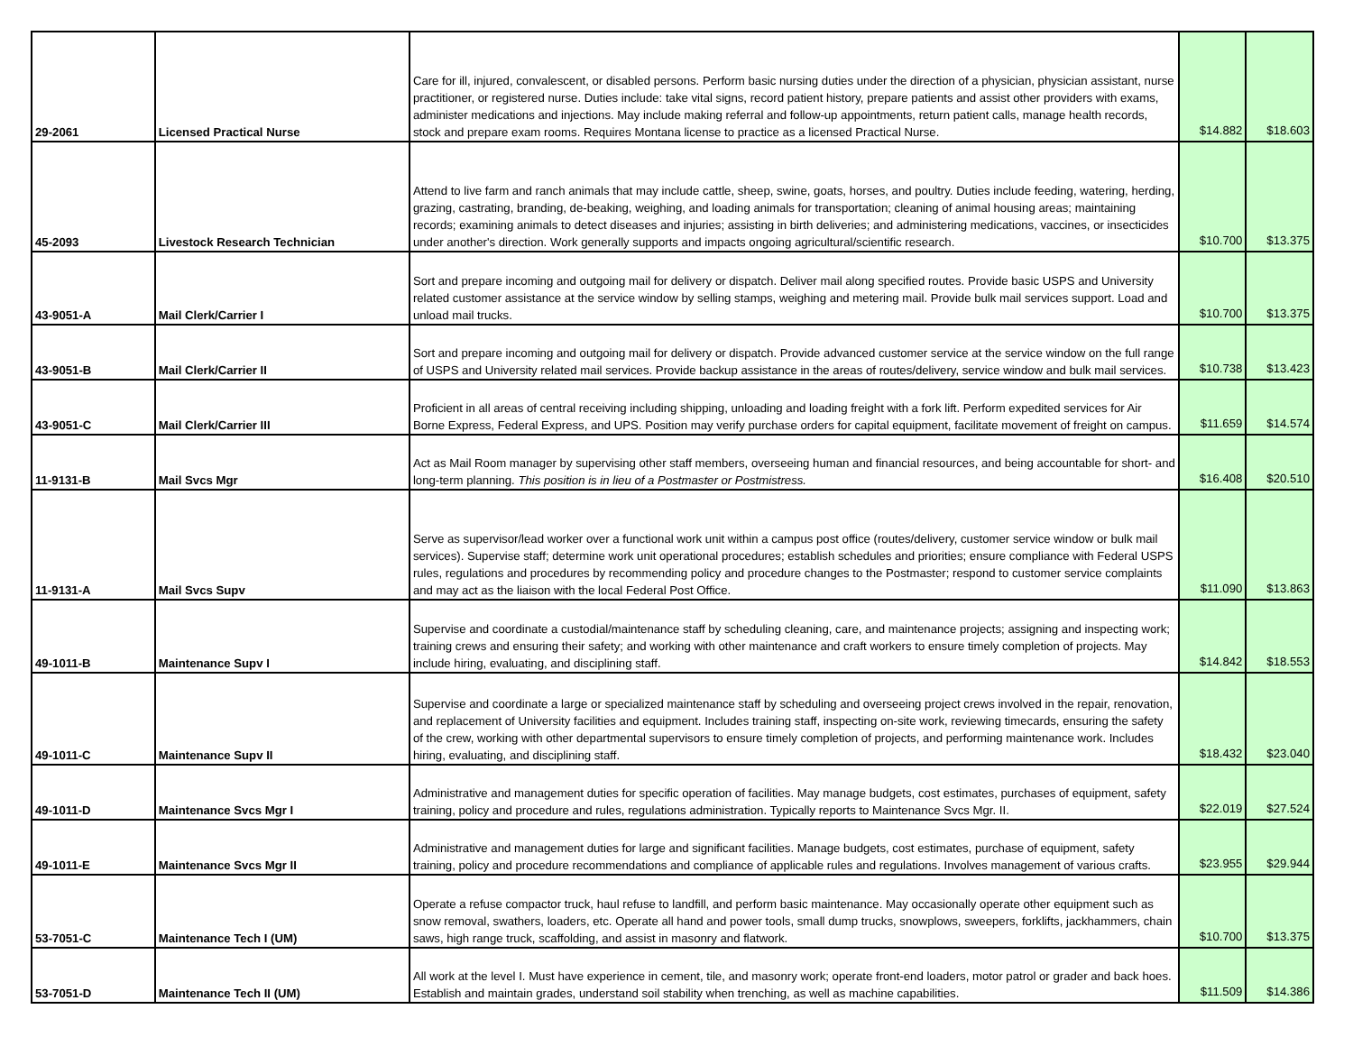| 29-2061 | Licensed Practical Nurse | Care for ill, injured, convalescent, or disabled persons. Perform basic nursing duties under the direction of a physician, physician assistant, nurse practitioner, or registered nurse. Duties include: take vital signs, record patient history, prepare patients and assist other providers with exams, administer medications and injections. May include making referral and follow-up appointments, return patient calls, manage health records, stock and prepare exam rooms. Requires Montana license to practice as a licensed Practical Nurse. | $14.882 | $18.603 |
| 45-2093 | Livestock Research Technician | Attend to live farm and ranch animals that may include cattle, sheep, swine, goats, horses, and poultry. Duties include feeding, watering, herding, grazing, castrating, branding, de-beaking, weighing, and loading animals for transportation; cleaning of animal housing areas; maintaining records; examining animals to detect diseases and injuries; assisting in birth deliveries; and administering medications, vaccines, or insecticides under another's direction. Work generally supports and impacts ongoing agricultural/scientific research. | $10.700 | $13.375 |
| 43-9051-A | Mail Clerk/Carrier I | Sort and prepare incoming and outgoing mail for delivery or dispatch. Deliver mail along specified routes. Provide basic USPS and University related customer assistance at the service window by selling stamps, weighing and metering mail. Provide bulk mail services support. Load and unload mail trucks. | $10.700 | $13.375 |
| 43-9051-B | Mail Clerk/Carrier II | Sort and prepare incoming and outgoing mail for delivery or dispatch. Provide advanced customer service at the service window on the full range of USPS and University related mail services. Provide backup assistance in the areas of routes/delivery, service window and bulk mail services. | $10.738 | $13.423 |
| 43-9051-C | Mail Clerk/Carrier III | Proficient in all areas of central receiving including shipping, unloading and loading freight with a fork lift. Perform expedited services for Air Borne Express, Federal Express, and UPS. Position may verify purchase orders for capital equipment, facilitate movement of freight on campus. | $11.659 | $14.574 |
| 11-9131-B | Mail Svcs Mgr | Act as Mail Room manager by supervising other staff members, overseeing human and financial resources, and being accountable for short- and long-term planning. This position is in lieu of a Postmaster or Postmistress. | $16.408 | $20.510 |
| 11-9131-A | Mail Svcs Supv | Serve as supervisor/lead worker over a functional work unit within a campus post office (routes/delivery, customer service window or bulk mail services). Supervise staff; determine work unit operational procedures; establish schedules and priorities; ensure compliance with Federal USPS rules, regulations and procedures by recommending policy and procedure changes to the Postmaster; respond to customer service complaints and may act as the liaison with the local Federal Post Office. | $11.090 | $13.863 |
| 49-1011-B | Maintenance Supv I | Supervise and coordinate a custodial/maintenance staff by scheduling cleaning, care, and maintenance projects; assigning and inspecting work; training crews and ensuring their safety; and working with other maintenance and craft workers to ensure timely completion of projects. May include hiring, evaluating, and disciplining staff. | $14.842 | $18.553 |
| 49-1011-C | Maintenance Supv II | Supervise and coordinate a large or specialized maintenance staff by scheduling and overseeing project crews involved in the repair, renovation, and replacement of University facilities and equipment. Includes training staff, inspecting on-site work, reviewing timecards, ensuring the safety of the crew, working with other departmental supervisors to ensure timely completion of projects, and performing maintenance work. Includes hiring, evaluating, and disciplining staff. | $18.432 | $23.040 |
| 49-1011-D | Maintenance Svcs Mgr I | Administrative and management duties for specific operation of facilities. May manage budgets, cost estimates, purchases of equipment, safety training, policy and procedure and rules, regulations administration. Typically reports to Maintenance Svcs Mgr. II. | $22.019 | $27.524 |
| 49-1011-E | Maintenance Svcs Mgr II | Administrative and management duties for large and significant facilities. Manage budgets, cost estimates, purchase of equipment, safety training, policy and procedure recommendations and compliance of applicable rules and regulations. Involves management of various crafts. | $23.955 | $29.944 |
| 53-7051-C | Maintenance Tech I (UM) | Operate a refuse compactor truck, haul refuse to landfill, and perform basic maintenance. May occasionally operate other equipment such as snow removal, swathers, loaders, etc. Operate all hand and power tools, small dump trucks, snowplows, sweepers, forklifts, jackhammers, chain saws, high range truck, scaffolding, and assist in masonry and flatwork. | $10.700 | $13.375 |
| 53-7051-D | Maintenance Tech II (UM) | All work at the level I. Must have experience in cement, tile, and masonry work; operate front-end loaders, motor patrol or grader and back hoes. Establish and maintain grades, understand soil stability when trenching, as well as machine capabilities. | $11.509 | $14.386 |